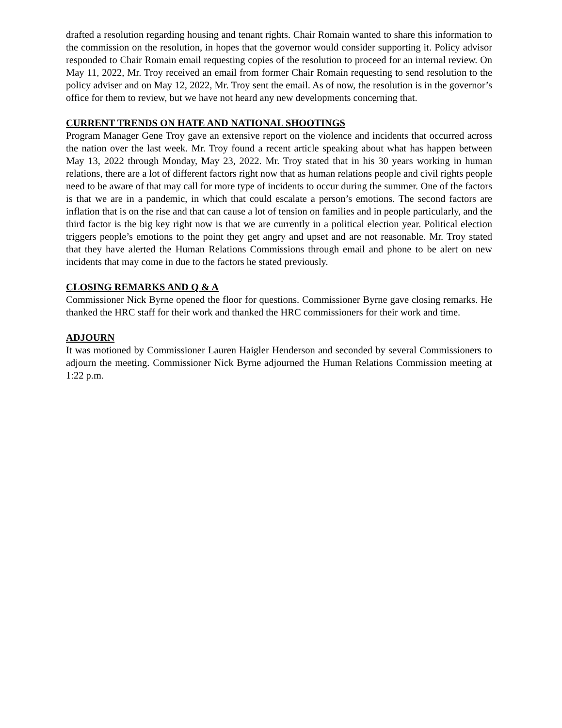drafted a resolution regarding housing and tenant rights. Chair Romain wanted to share this information to the commission on the resolution, in hopes that the governor would consider supporting it. Policy advisor responded to Chair Romain email requesting copies of the resolution to proceed for an internal review. On May 11, 2022, Mr. Troy received an email from former Chair Romain requesting to send resolution to the policy adviser and on May 12, 2022, Mr. Troy sent the email. As of now, the resolution is in the governor’s office for them to review, but we have not heard any new developments concerning that.
CURRENT TRENDS ON HATE AND NATIONAL SHOOTINGS
Program Manager Gene Troy gave an extensive report on the violence and incidents that occurred across the nation over the last week. Mr. Troy found a recent article speaking about what has happen between May 13, 2022 through Monday, May 23, 2022. Mr. Troy stated that in his 30 years working in human relations, there are a lot of different factors right now that as human relations people and civil rights people need to be aware of that may call for more type of incidents to occur during the summer. One of the factors is that we are in a pandemic, in which that could escalate a person’s emotions. The second factors are inflation that is on the rise and that can cause a lot of tension on families and in people particularly, and the third factor is the big key right now is that we are currently in a political election year. Political election triggers people’s emotions to the point they get angry and upset and are not reasonable. Mr. Troy stated that they have alerted the Human Relations Commissions through email and phone to be alert on new incidents that may come in due to the factors he stated previously.
CLOSING REMARKS AND Q & A
Commissioner Nick Byrne opened the floor for questions. Commissioner Byrne gave closing remarks. He thanked the HRC staff for their work and thanked the HRC commissioners for their work and time.
ADJOURN
It was motioned by Commissioner Lauren Haigler Henderson and seconded by several Commissioners to adjourn the meeting. Commissioner Nick Byrne adjourned the Human Relations Commission meeting at 1:22 p.m.